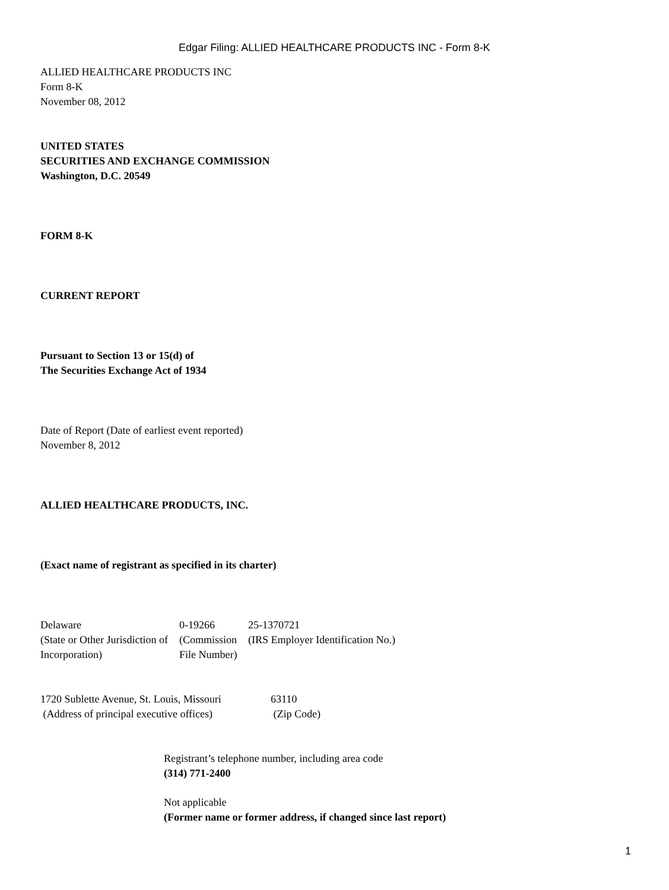Edgar Filing: ALLIED HEALTHCARE PRODUCTS INC - Form 8-K
ALLIED HEALTHCARE PRODUCTS INC
Form 8-K
November 08, 2012
UNITED STATES
SECURITIES AND EXCHANGE COMMISSION
Washington, D.C. 20549
FORM 8-K
CURRENT REPORT
Pursuant to Section 13 or 15(d) of
The Securities Exchange Act of 1934
Date of Report (Date of earliest event reported)
November 8, 2012
ALLIED HEALTHCARE PRODUCTS, INC.
(Exact name of registrant as specified in its charter)
| Delaware | 0-19266 | 25-1370721 |
| (State or Other Jurisdiction of Incorporation) | (Commission File Number) | (IRS Employer Identification No.) |
| 1720 Sublette Avenue, St. Louis, Missouri | 63110 |
| (Address of principal executive offices) | (Zip Code) |
Registrant’s telephone number, including area code
(314) 771-2400
Not applicable
(Former name or former address, if changed since last report)
1